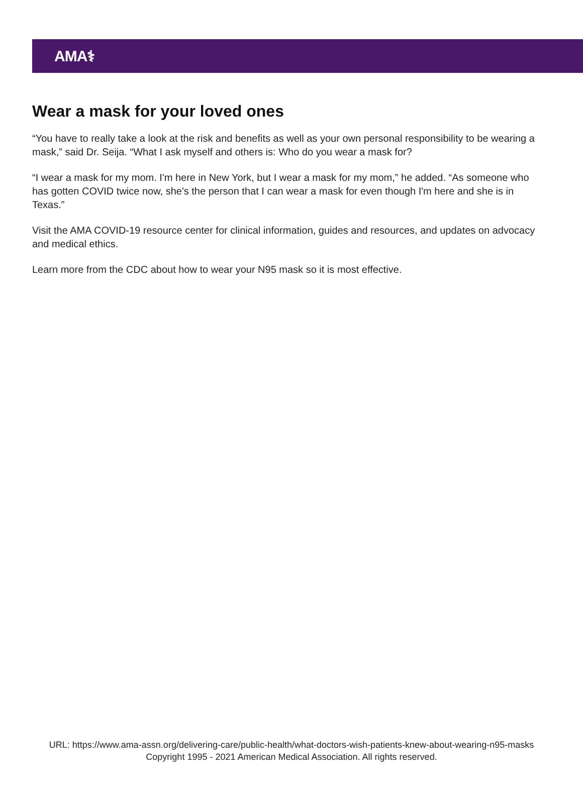AMA⚕
Wear a mask for your loved ones
“You have to really take a look at the risk and benefits as well as your own personal responsibility to be wearing a mask,” said Dr. Seija. “What I ask myself and others is: Who do you wear a mask for?
“I wear a mask for my mom. I'm here in New York, but I wear a mask for my mom,” he added. “As someone who has gotten COVID twice now, she's the person that I can wear a mask for even though I'm here and she is in Texas.”
Visit the AMA COVID-19 resource center for clinical information, guides and resources, and updates on advocacy and medical ethics.
Learn more from the CDC about how to wear your N95 mask so it is most effective.
URL: https://www.ama-assn.org/delivering-care/public-health/what-doctors-wish-patients-knew-about-wearing-n95-masks
Copyright 1995 - 2021 American Medical Association. All rights reserved.